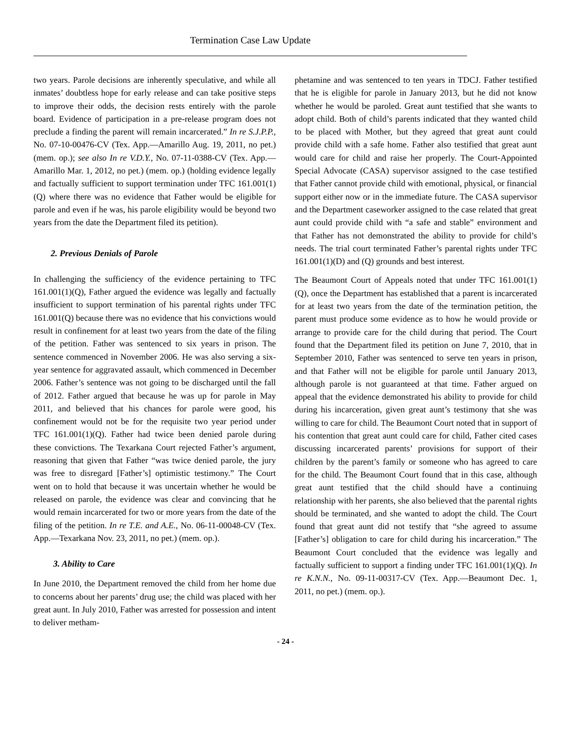Termination Case Law Update
two years. Parole decisions are inherently speculative, and while all inmates’ doubtless hope for early release and can take positive steps to improve their odds, the decision rests entirely with the parole board. Evidence of participation in a pre-release program does not preclude a finding the parent will remain incarcerated.” In re S.J.P.P., No. 07-10-00476-CV (Tex. App.—Amarillo Aug. 19, 2011, no pet.) (mem. op.); see also In re V.D.Y., No. 07-11-0388-CV (Tex. App.—Amarillo Mar. 1, 2012, no pet.) (mem. op.) (holding evidence legally and factually sufficient to support termination under TFC 161.001(1)(Q) where there was no evidence that Father would be eligible for parole and even if he was, his parole eligibility would be beyond two years from the date the Department filed its petition).
2. Previous Denials of Parole
In challenging the sufficiency of the evidence pertaining to TFC 161.001(1)(Q), Father argued the evidence was legally and factually insufficient to support termination of his parental rights under TFC 161.001(Q) because there was no evidence that his convictions would result in confinement for at least two years from the date of the filing of the petition. Father was sentenced to six years in prison. The sentence commenced in November 2006. He was also serving a six-year sentence for aggravated assault, which commenced in December 2006. Father’s sentence was not going to be discharged until the fall of 2012. Father argued that because he was up for parole in May 2011, and believed that his chances for parole were good, his confinement would not be for the requisite two year period under TFC 161.001(1)(Q). Father had twice been denied parole during these convictions. The Texarkana Court rejected Father’s argument, reasoning that given that Father “was twice denied parole, the jury was free to disregard [Father’s] optimistic testimony.” The Court went on to hold that because it was uncertain whether he would be released on parole, the evidence was clear and convincing that he would remain incarcerated for two or more years from the date of the filing of the petition. In re T.E. and A.E., No. 06-11-00048-CV (Tex. App.—Texarkana Nov. 23, 2011, no pet.) (mem. op.).
3. Ability to Care
In June 2010, the Department removed the child from her home due to concerns about her parents’ drug use; the child was placed with her great aunt. In July 2010, Father was arrested for possession and intent to deliver metham-
phetamine and was sentenced to ten years in TDCJ. Father testified that he is eligible for parole in January 2013, but he did not know whether he would be paroled. Great aunt testified that she wants to adopt child. Both of child’s parents indicated that they wanted child to be placed with Mother, but they agreed that great aunt could provide child with a safe home. Father also testified that great aunt would care for child and raise her properly. The Court-Appointed Special Advocate (CASA) supervisor assigned to the case testified that Father cannot provide child with emotional, physical, or financial support either now or in the immediate future. The CASA supervisor and the Department caseworker assigned to the case related that great aunt could provide child with “a safe and stable” environment and that Father has not demonstrated the ability to provide for child’s needs. The trial court terminated Father’s parental rights under TFC 161.001(1)(D) and (Q) grounds and best interest.
The Beaumont Court of Appeals noted that under TFC 161.001(1)(Q), once the Department has established that a parent is incarcerated for at least two years from the date of the termination petition, the parent must produce some evidence as to how he would provide or arrange to provide care for the child during that period. The Court found that the Department filed its petition on June 7, 2010, that in September 2010, Father was sentenced to serve ten years in prison, and that Father will not be eligible for parole until January 2013, although parole is not guaranteed at that time. Father argued on appeal that the evidence demonstrated his ability to provide for child during his incarceration, given great aunt’s testimony that she was willing to care for child. The Beaumont Court noted that in support of his contention that great aunt could care for child, Father cited cases discussing incarcerated parents’ provisions for support of their children by the parent’s family or someone who has agreed to care for the child. The Beaumont Court found that in this case, although great aunt testified that the child should have a continuing relationship with her parents, she also believed that the parental rights should be terminated, and she wanted to adopt the child. The Court found that great aunt did not testify that “she agreed to assume [Father’s] obligation to care for child during his incarceration.” The Beaumont Court concluded that the evidence was legally and factually sufficient to support a finding under TFC 161.001(1)(Q). In re K.N.N., No. 09-11-00317-CV (Tex. App.—Beaumont Dec. 1, 2011, no pet.) (mem. op.).
- 24 -